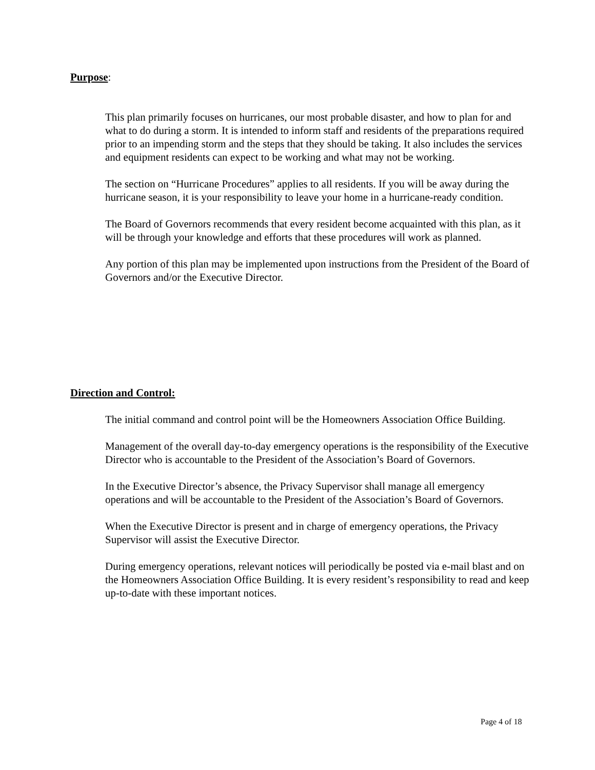Purpose:
This plan primarily focuses on hurricanes, our most probable disaster, and how to plan for and what to do during a storm. It is intended to inform staff and residents of the preparations required prior to an impending storm and the steps that they should be taking. It also includes the services and equipment residents can expect to be working and what may not be working.
The section on “Hurricane Procedures” applies to all residents. If you will be away during the hurricane season, it is your responsibility to leave your home in a hurricane-ready condition.
The Board of Governors recommends that every resident become acquainted with this plan, as it will be through your knowledge and efforts that these procedures will work as planned.
Any portion of this plan may be implemented upon instructions from the President of the Board of Governors and/or the Executive Director.
Direction and Control:
The initial command and control point will be the Homeowners Association Office Building.
Management of the overall day-to-day emergency operations is the responsibility of the Executive Director who is accountable to the President of the Association’s Board of Governors.
In the Executive Director’s absence, the Privacy Supervisor shall manage all emergency operations and will be accountable to the President of the Association’s Board of Governors.
When the Executive Director is present and in charge of emergency operations, the Privacy Supervisor will assist the Executive Director.
During emergency operations, relevant notices will periodically be posted via e-mail blast and on the Homeowners Association Office Building. It is every resident’s responsibility to read and keep up-to-date with these important notices.
Page 4 of 18